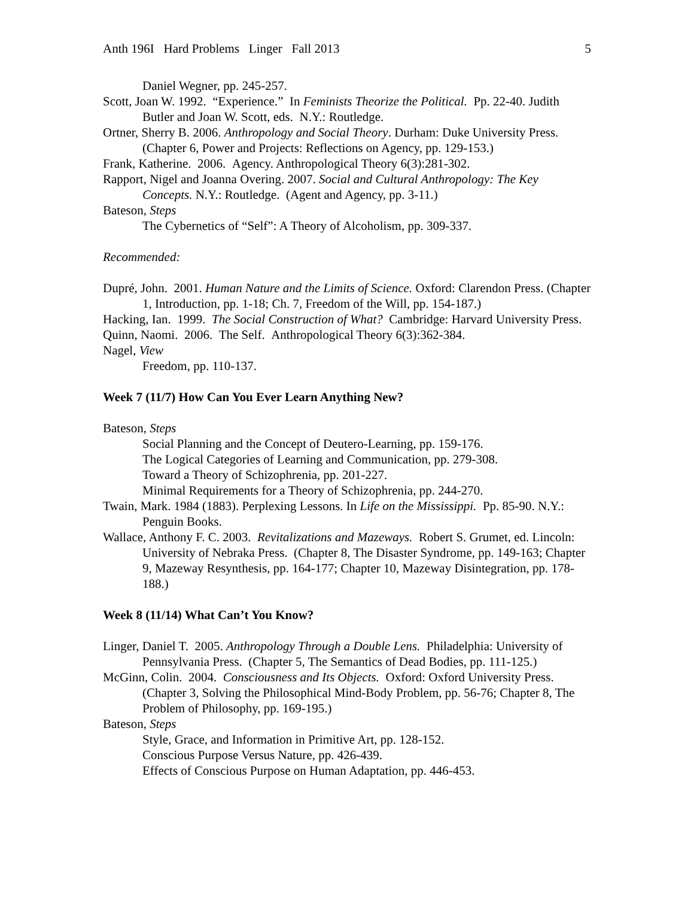Anth 196I Hard Problems Linger Fall 2013 5
Daniel Wegner, pp. 245-257.
Scott, Joan W. 1992. “Experience.” In Feminists Theorize the Political. Pp. 22-40. Judith Butler and Joan W. Scott, eds. N.Y.: Routledge.
Ortner, Sherry B. 2006. Anthropology and Social Theory. Durham: Duke University Press. (Chapter 6, Power and Projects: Reflections on Agency, pp. 129-153.)
Frank, Katherine. 2006. Agency. Anthropological Theory 6(3):281-302.
Rapport, Nigel and Joanna Overing. 2007. Social and Cultural Anthropology: The Key Concepts. N.Y.: Routledge. (Agent and Agency, pp. 3-11.)
Bateson, Steps
The Cybernetics of “Self”: A Theory of Alcoholism, pp. 309-337.
Recommended:
Dupré, John. 2001. Human Nature and the Limits of Science. Oxford: Clarendon Press. (Chapter 1, Introduction, pp. 1-18; Ch. 7, Freedom of the Will, pp. 154-187.)
Hacking, Ian. 1999. The Social Construction of What? Cambridge: Harvard University Press.
Quinn, Naomi. 2006. The Self. Anthropological Theory 6(3):362-384.
Nagel, View
Freedom, pp. 110-137.
Week 7 (11/7) How Can You Ever Learn Anything New?
Bateson, Steps
Social Planning and the Concept of Deutero-Learning, pp. 159-176.
The Logical Categories of Learning and Communication, pp. 279-308.
Toward a Theory of Schizophrenia, pp. 201-227.
Minimal Requirements for a Theory of Schizophrenia, pp. 244-270.
Twain, Mark. 1984 (1883). Perplexing Lessons. In Life on the Mississippi. Pp. 85-90. N.Y.: Penguin Books.
Wallace, Anthony F. C. 2003. Revitalizations and Mazeways. Robert S. Grumet, ed. Lincoln: University of Nebraka Press. (Chapter 8, The Disaster Syndrome, pp. 149-163; Chapter 9, Mazeway Resynthesis, pp. 164-177; Chapter 10, Mazeway Disintegration, pp. 178-188.)
Week 8 (11/14) What Can’t You Know?
Linger, Daniel T. 2005. Anthropology Through a Double Lens. Philadelphia: University of Pennsylvania Press. (Chapter 5, The Semantics of Dead Bodies, pp. 111-125.)
McGinn, Colin. 2004. Consciousness and Its Objects. Oxford: Oxford University Press. (Chapter 3, Solving the Philosophical Mind-Body Problem, pp. 56-76; Chapter 8, The Problem of Philosophy, pp. 169-195.)
Bateson, Steps
Style, Grace, and Information in Primitive Art, pp. 128-152.
Conscious Purpose Versus Nature, pp. 426-439.
Effects of Conscious Purpose on Human Adaptation, pp. 446-453.